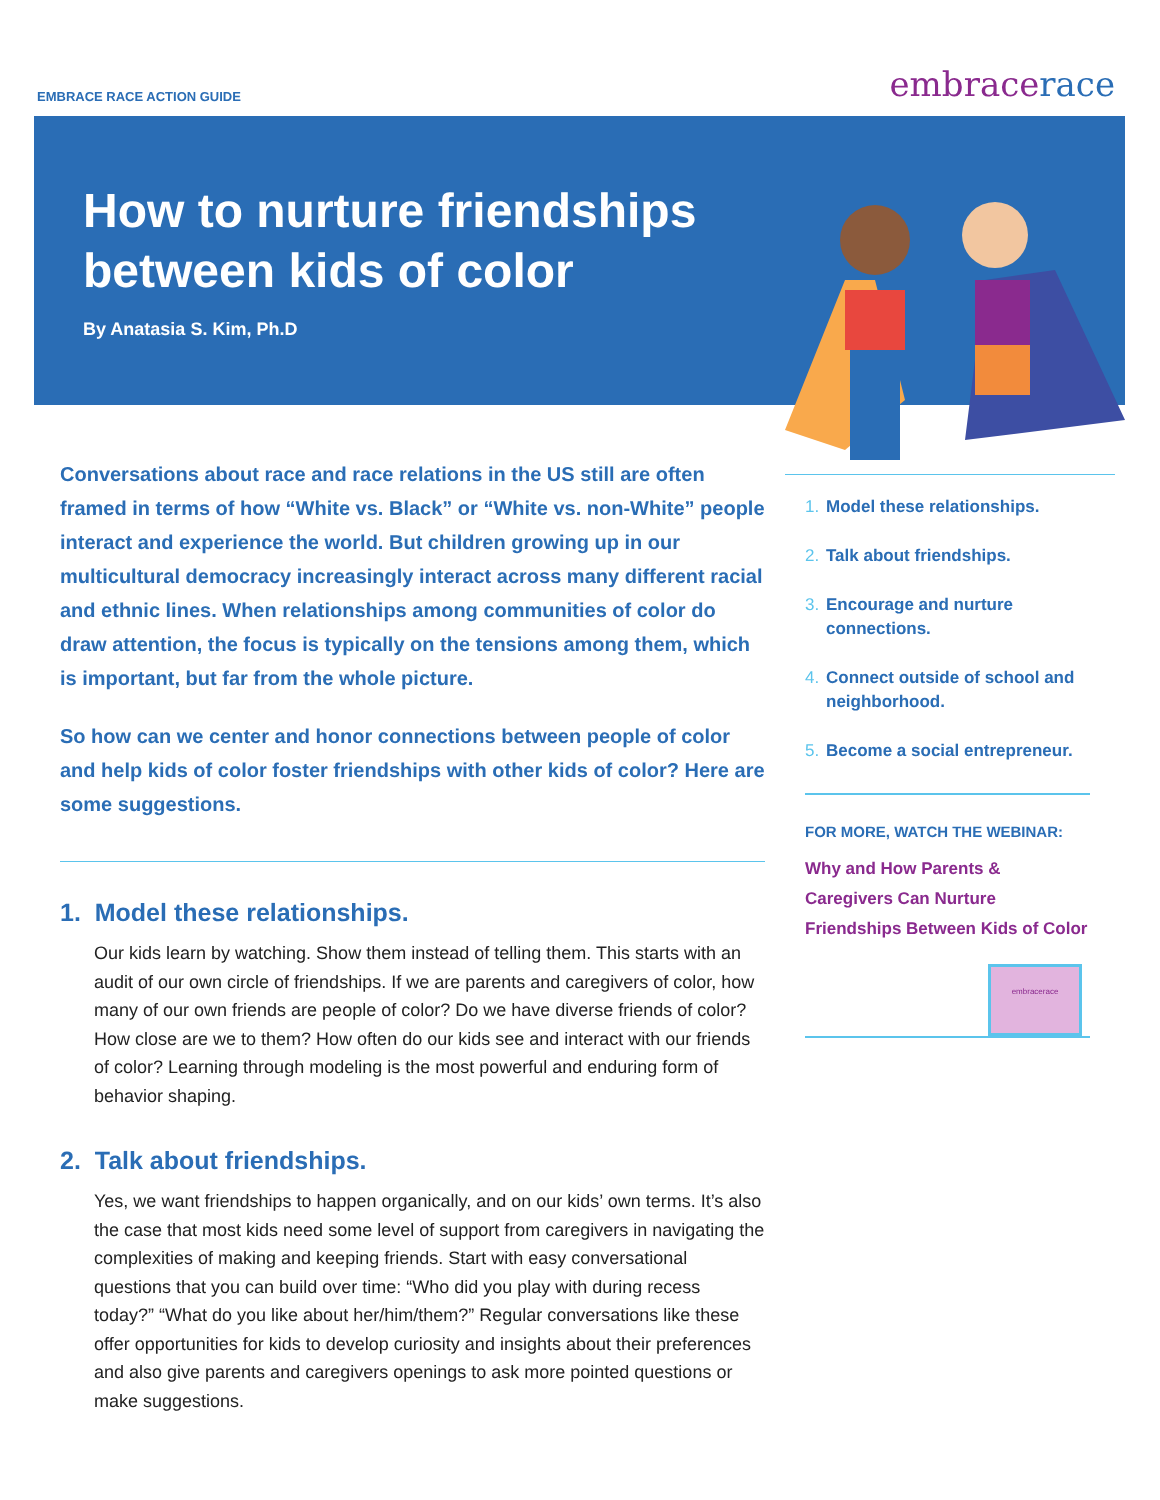EMBRACE RACE ACTION GUIDE
embracerace
How to nurture friendships between kids of color
By Anatasia S. Kim, Ph.D
Conversations about race and race relations in the US still are often framed in terms of how “White vs. Black” or “White vs. non-White” people interact and experience the world. But children growing up in our multicultural democracy increasingly interact across many different racial and ethnic lines. When relationships among communities of color do draw attention, the focus is typically on the tensions among them, which is important, but far from the whole picture.
So how can we center and honor connections between people of color and help kids of color foster friendships with other kids of color? Here are some suggestions.
1. Model these relationships.
Our kids learn by watching. Show them instead of telling them. This starts with an audit of our own circle of friendships. If we are parents and caregivers of color, how many of our own friends are people of color? Do we have diverse friends of color? How close are we to them? How often do our kids see and interact with our friends of color? Learning through modeling is the most powerful and enduring form of behavior shaping.
2. Talk about friendships.
Yes, we want friendships to happen organically, and on our kids’ own terms. It’s also the case that most kids need some level of support from caregivers in navigating the complexities of making and keeping friends. Start with easy conversational questions that you can build over time: “Who did you play with during recess today?” “What do you like about her/him/them?” Regular conversations like these offer opportunities for kids to develop curiosity and insights about their preferences and also give parents and caregivers openings to ask more pointed questions or make suggestions.
1. Model these relationships.
2. Talk about friendships.
3. Encourage and nurture connections.
4. Connect outside of school and neighborhood.
5. Become a social entrepreneur.
FOR MORE, WATCH THE WEBINAR:
Why and How Parents & Caregivers Can Nurture Friendships Between Kids of Color
embracerace